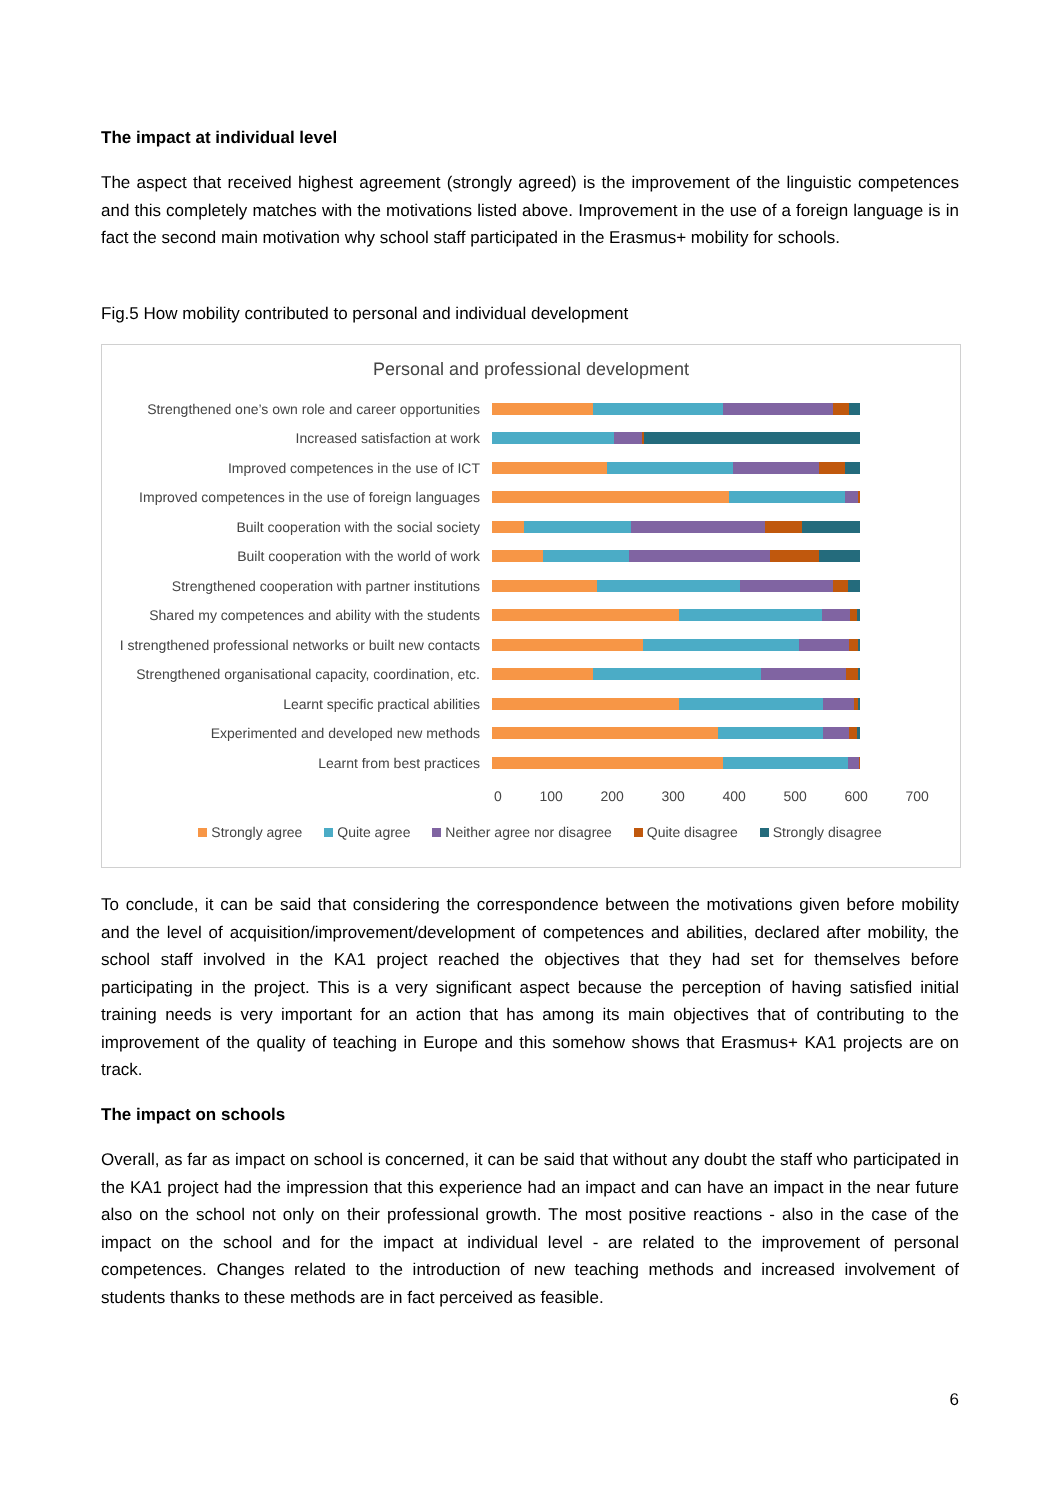The impact at individual level
The aspect that received highest agreement (strongly agreed) is the improvement of the linguistic competences and this completely matches with the motivations listed above. Improvement in the use of a foreign language is in fact the second main motivation why school staff participated in the Erasmus+ mobility for schools.
Fig.5 How mobility contributed to personal and individual development
Personal and professional development
Strengthened one’s own role and career opportunities
Increased satisfaction at work
Improved competences in the use of ICT
Improved competences in the use of foreign languages
Built cooperation with the social society
Built cooperation with the world of work
Strengthened cooperation with partner institutions
Shared my competences and ability with the students
I strengthened professional networks or built new contacts
Strengthened organisational capacity, coordination, etc.
Learnt specific practical abilities
Experimented and developed new methods
Learnt from best practices
0 100 200 300 400 500 600 700
Strongly agree Quite agree Neither agree nor disagree Quite disagree Strongly disagree
To conclude, it can be said that considering the correspondence between the motivations given before mobility and the level of acquisition/improvement/development of competences and abilities, declared after mobility, the school staff involved in the KA1 project reached the objectives that they had set for themselves before participating in the project. This is a very significant aspect because the perception of having satisfied initial training needs is very important for an action that has among its main objectives that of contributing to the improvement of the quality of teaching in Europe and this somehow shows that Erasmus+ KA1 projects are on track.
The impact on schools
Overall, as far as impact on school is concerned, it can be said that without any doubt the staff who participated in the KA1 project had the impression that this experience had an impact and can have an impact in the near future also on the school not only on their professional growth. The most positive reactions - also in the case of the impact on the school and for the impact at individual level - are related to the improvement of personal competences. Changes related to the introduction of new teaching methods and increased involvement of students thanks to these methods are in fact perceived as feasible.
6